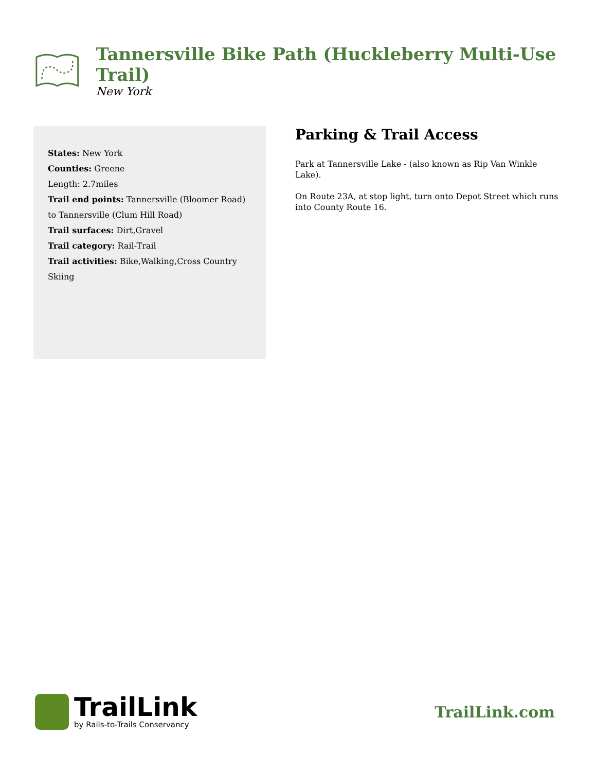Tannersville Bike Path (Huckleberry Multi-Use Trail)
New York
States: New York
Counties: Greene
Length: 2.7miles
Trail end points: Tannersville (Bloomer Road) to Tannersville (Clum Hill Road)
Trail surfaces: Dirt,Gravel
Trail category: Rail-Trail
Trail activities: Bike,Walking,Cross Country Skiing
Parking & Trail Access
Park at Tannersville Lake - (also known as Rip Van Winkle Lake).
On Route 23A, at stop light, turn onto Depot Street which runs into County Route 16.
TrailLink
by Rails-to-Trails Conservancy
TrailLink.com